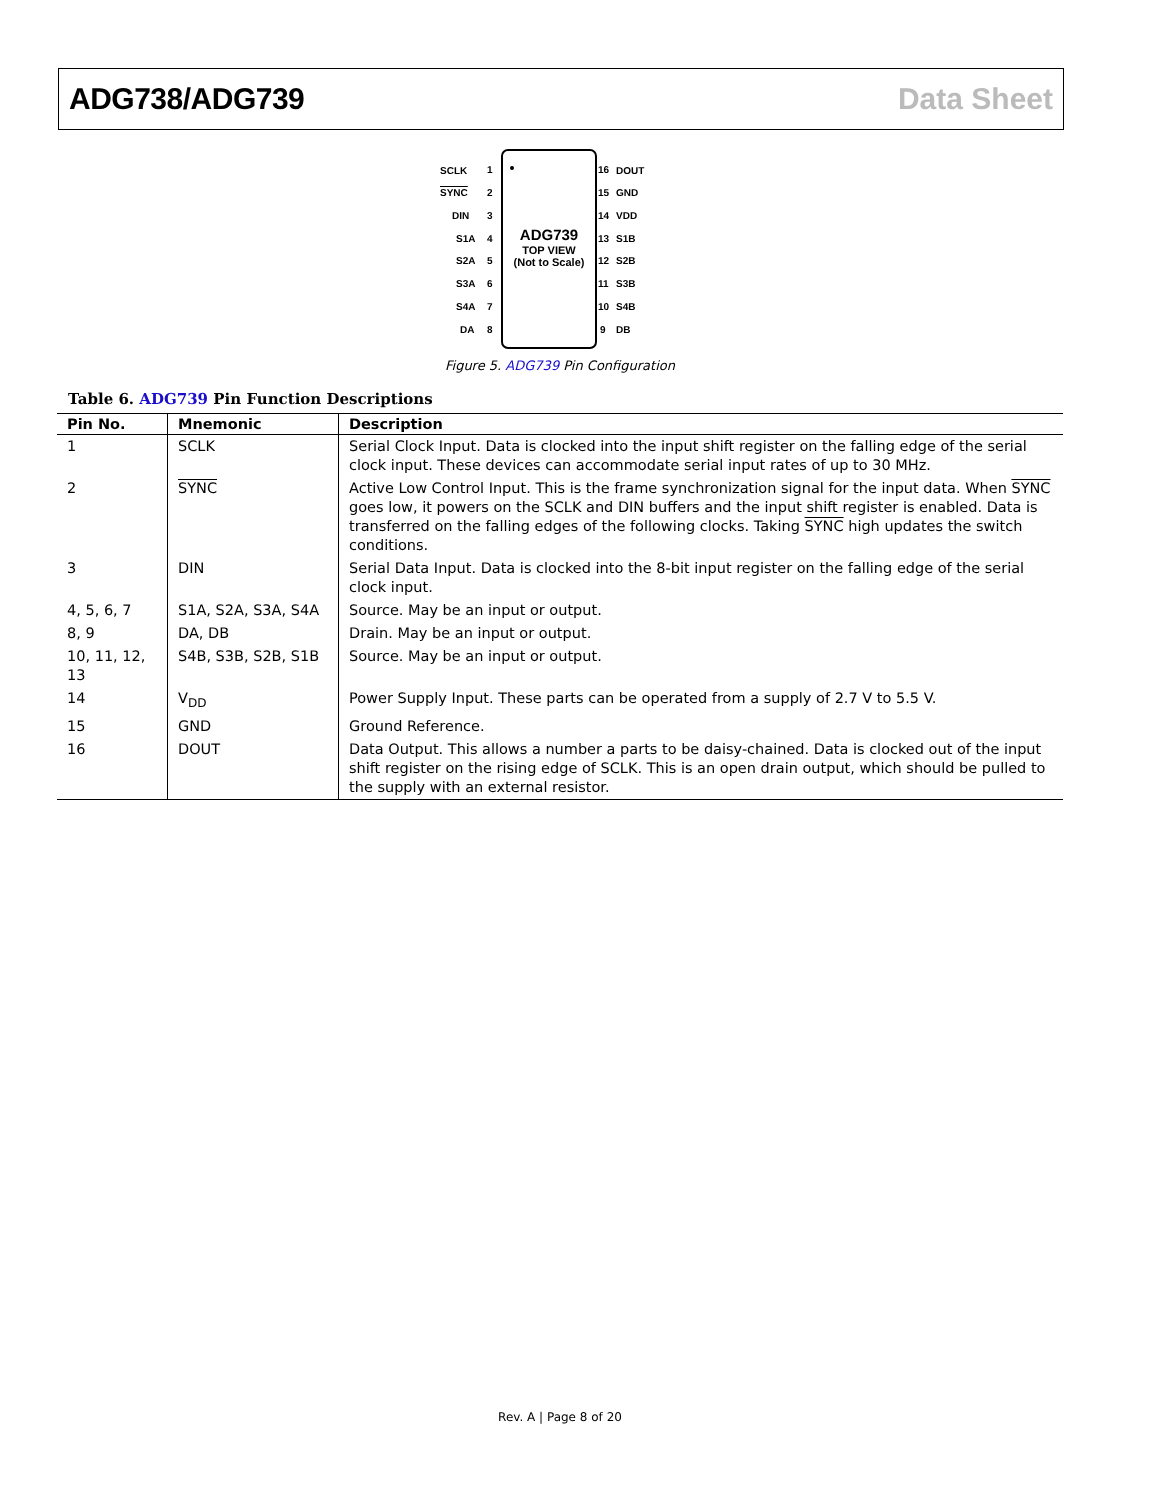ADG738/ADG739 Data Sheet
ADG739
TOP VIEW
(Not to Scale)
SCLK
SYNC
DIN
S1A
S2A
S3A
S4A
DA
DOUT
GND
VDD
S1B
S2B
S3B
S4B
DB
1
2
3
4
5
6
7
8
16
15
14
13
12
11
10
9
Figure 5. ADG739 Pin Configuration
Table 6. ADG739 Pin Function Descriptions
| Pin No. | Mnemonic | Description |
| --- | --- | --- |
| 1 | SCLK | Serial Clock Input. Data is clocked into the input shift register on the falling edge of the serial clock input. These devices can accommodate serial input rates of up to 30 MHz. |
| 2 | SYNC | Active Low Control Input. This is the frame synchronization signal for the input data. When SYNC goes low, it powers on the SCLK and DIN buffers and the input shift register is enabled. Data is transferred on the falling edges of the following clocks. Taking SYNC high updates the switch conditions. |
| 3 | DIN | Serial Data Input. Data is clocked into the 8-bit input register on the falling edge of the serial clock input. |
| 4, 5, 6, 7 | S1A, S2A, S3A, S4A | Source. May be an input or output. |
| 8, 9 | DA, DB | Drain. May be an input or output. |
| 10, 11, 12, 13 | S4B, S3B, S2B, S1B | Source. May be an input or output. |
| 14 | V<sub>DD</sub> | Power Supply Input. These parts can be operated from a supply of 2.7 V to 5.5 V. |
| 15 | GND | Ground Reference. |
| 16 | DOUT | Data Output. This allows a number a parts to be daisy-chained. Data is clocked out of the input shift register on the rising edge of SCLK. This is an open drain output, which should be pulled to the supply with an external resistor. |
Rev. A | Page 8 of 20